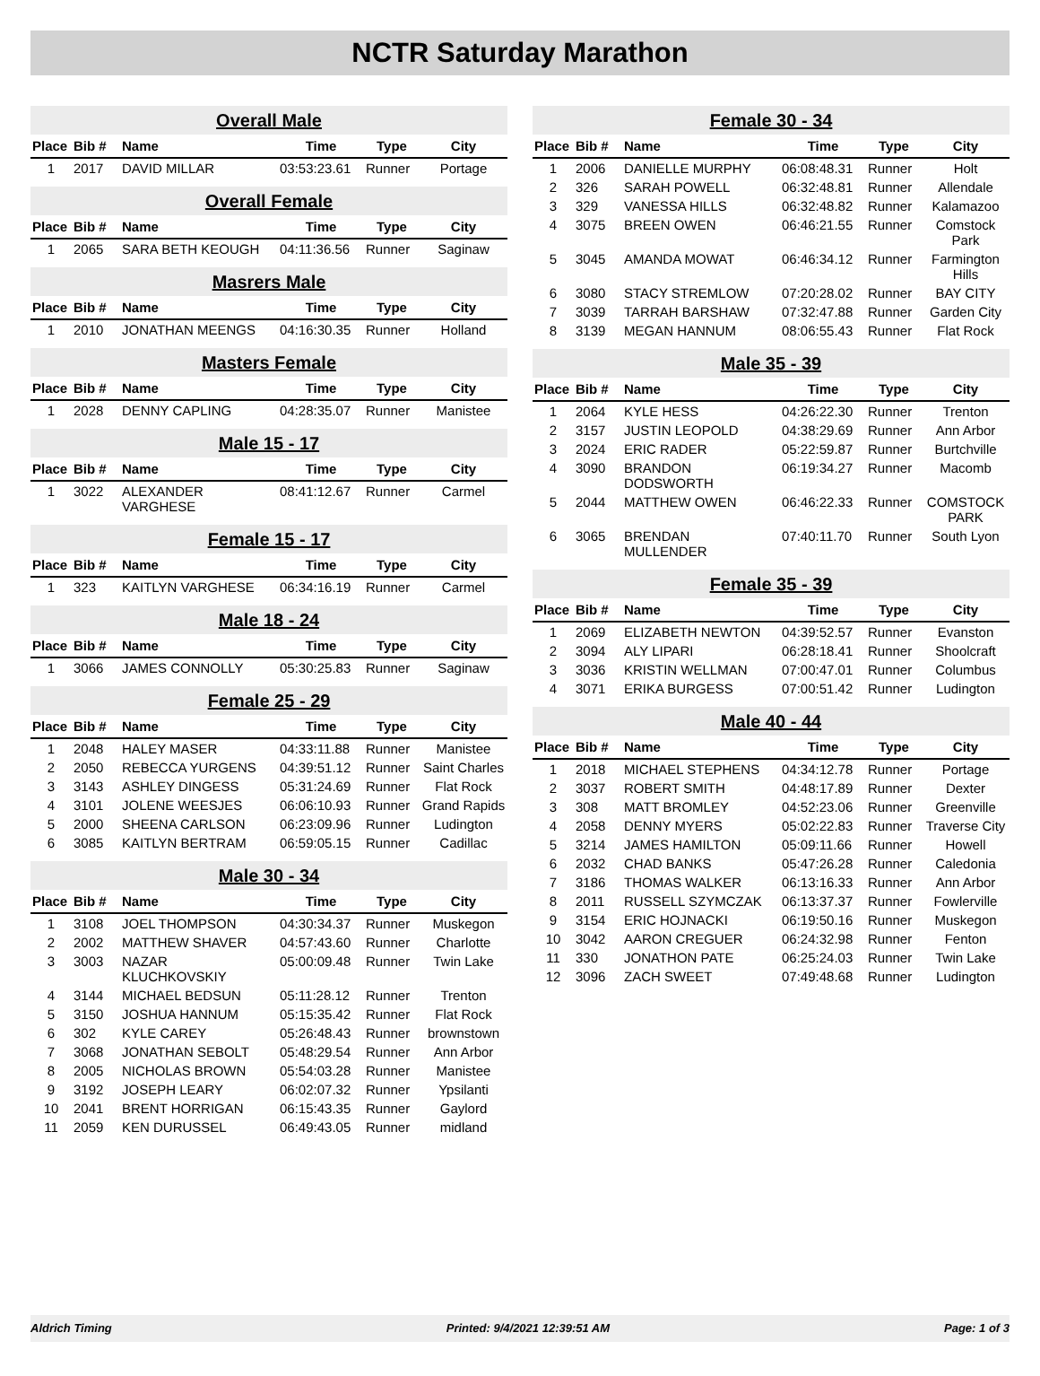NCTR Saturday Marathon
Overall Male
| Place | Bib # | Name | Time | Type | City |
| --- | --- | --- | --- | --- | --- |
| 1 | 2017 | DAVID MILLAR | 03:53:23.61 | Runner | Portage |
Overall Female
| Place | Bib # | Name | Time | Type | City |
| --- | --- | --- | --- | --- | --- |
| 1 | 2065 | SARA BETH KEOUGH | 04:11:36.56 | Runner | Saginaw |
Masrers Male
| Place | Bib # | Name | Time | Type | City |
| --- | --- | --- | --- | --- | --- |
| 1 | 2010 | JONATHAN MEENGS | 04:16:30.35 | Runner | Holland |
Masters Female
| Place | Bib # | Name | Time | Type | City |
| --- | --- | --- | --- | --- | --- |
| 1 | 2028 | DENNY CAPLING | 04:28:35.07 | Runner | Manistee |
Male 15 - 17
| Place | Bib # | Name | Time | Type | City |
| --- | --- | --- | --- | --- | --- |
| 1 | 3022 | ALEXANDER VARGHESE | 08:41:12.67 | Runner | Carmel |
Female 15 - 17
| Place | Bib # | Name | Time | Type | City |
| --- | --- | --- | --- | --- | --- |
| 1 | 323 | KAITLYN VARGHESE | 06:34:16.19 | Runner | Carmel |
Male 18 - 24
| Place | Bib # | Name | Time | Type | City |
| --- | --- | --- | --- | --- | --- |
| 1 | 3066 | JAMES CONNOLLY | 05:30:25.83 | Runner | Saginaw |
Female 25 - 29
| Place | Bib # | Name | Time | Type | City |
| --- | --- | --- | --- | --- | --- |
| 1 | 2048 | HALEY MASER | 04:33:11.88 | Runner | Manistee |
| 2 | 2050 | REBECCA YURGENS | 04:39:51.12 | Runner | Saint Charles |
| 3 | 3143 | ASHLEY DINGESS | 05:31:24.69 | Runner | Flat Rock |
| 4 | 3101 | JOLENE WEESJES | 06:06:10.93 | Runner | Grand Rapids |
| 5 | 2000 | SHEENA CARLSON | 06:23:09.96 | Runner | Ludington |
| 6 | 3085 | KAITLYN BERTRAM | 06:59:05.15 | Runner | Cadillac |
Male 30 - 34
| Place | Bib # | Name | Time | Type | City |
| --- | --- | --- | --- | --- | --- |
| 1 | 3108 | JOEL THOMPSON | 04:30:34.37 | Runner | Muskegon |
| 2 | 2002 | MATTHEW SHAVER | 04:57:43.60 | Runner | Charlotte |
| 3 | 3003 | NAZAR KLUCHKOVSKIY | 05:00:09.48 | Runner | Twin Lake |
| 4 | 3144 | MICHAEL BEDSUN | 05:11:28.12 | Runner | Trenton |
| 5 | 3150 | JOSHUA HANNUM | 05:15:35.42 | Runner | Flat Rock |
| 6 | 302 | KYLE CAREY | 05:26:48.43 | Runner | brownstown |
| 7 | 3068 | JONATHAN SEBOLT | 05:48:29.54 | Runner | Ann Arbor |
| 8 | 2005 | NICHOLAS BROWN | 05:54:03.28 | Runner | Manistee |
| 9 | 3192 | JOSEPH LEARY | 06:02:07.32 | Runner | Ypsilanti |
| 10 | 2041 | BRENT HORRIGAN | 06:15:43.35 | Runner | Gaylord |
| 11 | 2059 | KEN DURUSSEL | 06:49:43.05 | Runner | midland |
Female 30 - 34
| Place | Bib # | Name | Time | Type | City |
| --- | --- | --- | --- | --- | --- |
| 1 | 2006 | DANIELLE MURPHY | 06:08:48.31 | Runner | Holt |
| 2 | 326 | SARAH POWELL | 06:32:48.81 | Runner | Allendale |
| 3 | 329 | VANESSA HILLS | 06:32:48.82 | Runner | Kalamazoo |
| 4 | 3075 | BREEN OWEN | 06:46:21.55 | Runner | Comstock Park |
| 5 | 3045 | AMANDA MOWAT | 06:46:34.12 | Runner | Farmington Hills |
| 6 | 3080 | STACY STREMLOW | 07:20:28.02 | Runner | BAY CITY |
| 7 | 3039 | TARRAH BARSHAW | 07:32:47.88 | Runner | Garden City |
| 8 | 3139 | MEGAN HANNUM | 08:06:55.43 | Runner | Flat Rock |
Male 35 - 39
| Place | Bib # | Name | Time | Type | City |
| --- | --- | --- | --- | --- | --- |
| 1 | 2064 | KYLE HESS | 04:26:22.30 | Runner | Trenton |
| 2 | 3157 | JUSTIN LEOPOLD | 04:38:29.69 | Runner | Ann Arbor |
| 3 | 2024 | ERIC RADER | 05:22:59.87 | Runner | Burtchville |
| 4 | 3090 | BRANDON DODSWORTH | 06:19:34.27 | Runner | Macomb |
| 5 | 2044 | MATTHEW OWEN | 06:46:22.33 | Runner | COMSTOCK PARK |
| 6 | 3065 | BRENDAN MULLENDER | 07:40:11.70 | Runner | South Lyon |
Female 35 - 39
| Place | Bib # | Name | Time | Type | City |
| --- | --- | --- | --- | --- | --- |
| 1 | 2069 | ELIZABETH NEWTON | 04:39:52.57 | Runner | Evanston |
| 2 | 3094 | ALY LIPARI | 06:28:18.41 | Runner | Shoolcraft |
| 3 | 3036 | KRISTIN WELLMAN | 07:00:47.01 | Runner | Columbus |
| 4 | 3071 | ERIKA BURGESS | 07:00:51.42 | Runner | Ludington |
Male 40 - 44
| Place | Bib # | Name | Time | Type | City |
| --- | --- | --- | --- | --- | --- |
| 1 | 2018 | MICHAEL STEPHENS | 04:34:12.78 | Runner | Portage |
| 2 | 3037 | ROBERT SMITH | 04:48:17.89 | Runner | Dexter |
| 3 | 308 | MATT BROMLEY | 04:52:23.06 | Runner | Greenville |
| 4 | 2058 | DENNY MYERS | 05:02:22.83 | Runner | Traverse City |
| 5 | 3214 | JAMES HAMILTON | 05:09:11.66 | Runner | Howell |
| 6 | 2032 | CHAD BANKS | 05:47:26.28 | Runner | Caledonia |
| 7 | 3186 | THOMAS WALKER | 06:13:16.33 | Runner | Ann Arbor |
| 8 | 2011 | RUSSELL SZYMCZAK | 06:13:37.37 | Runner | Fowlerville |
| 9 | 3154 | ERIC HOJNACKI | 06:19:50.16 | Runner | Muskegon |
| 10 | 3042 | AARON CREGUER | 06:24:32.98 | Runner | Fenton |
| 11 | 330 | JONATHON PATE | 06:25:24.03 | Runner | Twin Lake |
| 12 | 3096 | ZACH SWEET | 07:49:48.68 | Runner | Ludington |
Aldrich Timing Printed: 9/4/2021 12:39:51 AM Page: 1 of 3